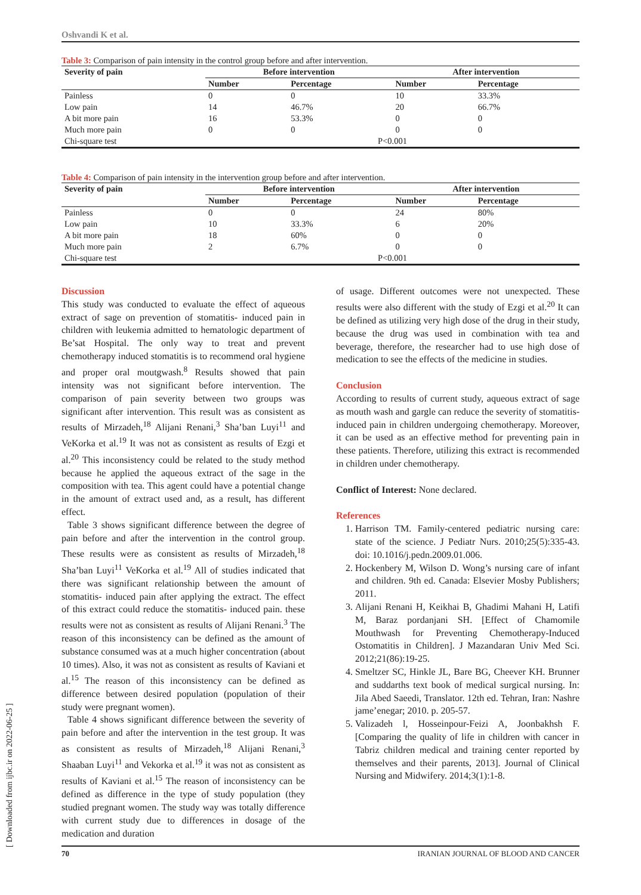Oshvandi K et al.
Table 3: Comparison of pain intensity in the control group before and after intervention.
| Severity of pain | Before intervention | | After intervention | |
| --- | --- | --- | --- | --- |
| | Number | Percentage | Number | Percentage |
| Painless | 0 | 0 | 10 | 33.3% |
| Low pain | 14 | 46.7% | 20 | 66.7% |
| A bit more pain | 16 | 53.3% | 0 | 0 |
| Much more pain | 0 | 0 | 0 | 0 |
| Chi-square test | P<0.001 | | | |
Table 4: Comparison of pain intensity in the intervention group before and after intervention.
| Severity of pain | Before intervention | | After intervention | |
| --- | --- | --- | --- | --- |
| | Number | Percentage | Number | Percentage |
| Painless | 0 | 0 | 24 | 80% |
| Low pain | 10 | 33.3% | 6 | 20% |
| A bit more pain | 18 | 60% | 0 | 0 |
| Much more pain | 2 | 6.7% | 0 | 0 |
| Chi-square test | P<0.001 | | | |
Discussion
This study was conducted to evaluate the effect of aqueous extract of sage on prevention of stomatitis- induced pain in children with leukemia admitted to hematologic department of Be’sat Hospital. The only way to treat and prevent chemotherapy induced stomatitis is to recommend oral hygiene and proper oral moutgwash.<sup>8</sup> Results showed that pain intensity was not significant before intervention. The comparison of pain severity between two groups was significant after intervention. This result was as consistent as results of Mirzadeh,<sup>18</sup> Alijani Renani,<sup>3</sup> Sha’ban Luyi<sup>11</sup> and VeKorka et al.<sup>19</sup> It was not as consistent as results of Ezgi et al.<sup>20</sup> This inconsistency could be related to the study method because he applied the aqueous extract of the sage in the composition with tea. This agent could have a potential change in the amount of extract used and, as a result, has different effect.
Table 3 shows significant difference between the degree of pain before and after the intervention in the control group. These results were as consistent as results of Mirzadeh,<sup>18</sup> Sha’ban Luyi<sup>11</sup> VeKorka et al.<sup>19</sup> All of studies indicated that there was significant relationship between the amount of stomatitis- induced pain after applying the extract. The effect of this extract could reduce the stomatitis- induced pain. these results were not as consistent as results of Alijani Renani.<sup>3</sup> The reason of this inconsistency can be defined as the amount of substance consumed was at a much higher concentration (about 10 times). Also, it was not as consistent as results of Kaviani et al.<sup>15</sup> The reason of this inconsistency can be defined as difference between desired population (population of their study were pregnant women).
Table 4 shows significant difference between the severity of pain before and after the intervention in the test group. It was as consistent as results of Mirzadeh,<sup>18</sup> Alijani Renani,<sup>3</sup> Shaaban Luyi<sup>11</sup> and Vekorka et al.<sup>19</sup> it was not as consistent as results of Kaviani et al.<sup>15</sup> The reason of inconsistency can be defined as difference in the type of study population (they studied pregnant women. The study way was totally difference with current study due to differences in dosage of the medication and duration
of usage. Different outcomes were not unexpected. These results were also different with the study of Ezgi et al.<sup>20</sup> It can be defined as utilizing very high dose of the drug in their study, because the drug was used in combination with tea and beverage, therefore, the researcher had to use high dose of medication to see the effects of the medicine in studies.
Conclusion
According to results of current study, aqueous extract of sage as mouth wash and gargle can reduce the severity of stomatitis- induced pain in children undergoing chemotherapy. Moreover, it can be used as an effective method for preventing pain in these patients. Therefore, utilizing this extract is recommended in children under chemotherapy.
Conflict of Interest: None declared.
References
1. Harrison TM. Family-centered pediatric nursing care: state of the science. J Pediatr Nurs. 2010;25(5):335-43. doi: 10.1016/j.pedn.2009.01.006.
2. Hockenbery M, Wilson D. Wong’s nursing care of infant and children. 9th ed. Canada: Elsevier Mosby Publishers; 2011.
3. Alijani Renani H, Keikhai B, Ghadimi Mahani H, Latifi M, Baraz pordanjani SH. [Effect of Chamomile Mouthwash for Preventing Chemotherapy-Induced Ostomatitis in Children]. J Mazandaran Univ Med Sci. 2012;21(86):19-25.
4. Smeltzer SC, Hinkle JL, Bare BG, Cheever KH. Brunner and suddarths text book of medical surgical nursing. In: Jila Abed Saeedi, Translator. 12th ed. Tehran, Iran: Nashre jame’enegar; 2010. p. 205-57.
5. Valizadeh l, Hosseinpour-Feizi A, Joonbakhsh F. [Comparing the quality of life in children with cancer in Tabriz children medical and training center reported by themselves and their parents, 2013]. Journal of Clinical Nursing and Midwifery. 2014;3(1):1-8.
70 IRANIAN JOURNAL OF BLOOD AND CANCER
[ Downloaded from ijbc.ir on 2022-06-25 ]